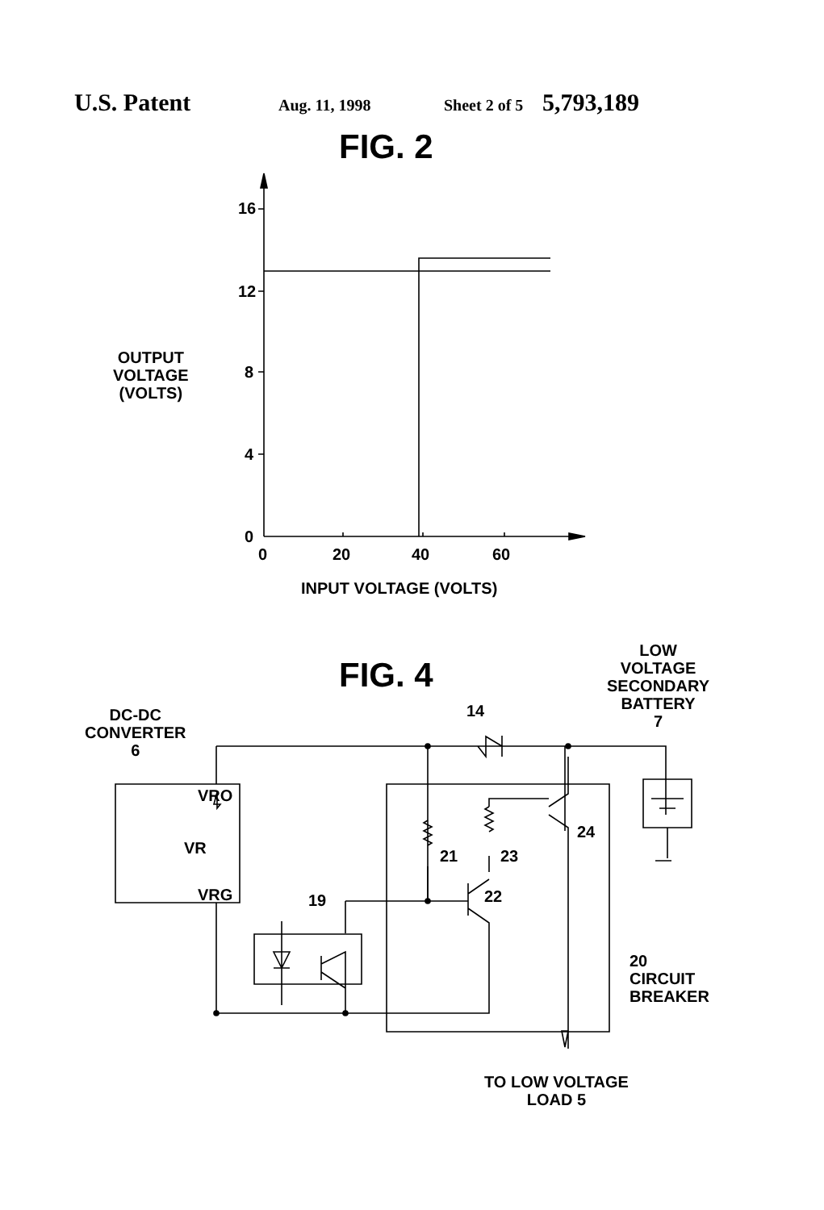U.S. Patent Aug. 11, 1998 Sheet 2 of 5 5,793,189
FIG. 2
16
12
8
4
0
OUTPUT
VOLTAGE
(VOLTS)
0 20 40 60
INPUT VOLTAGE (VOLTS)
FIG. 4
LOW
VOLTAGE
SECONDARY
BATTERY
7
DC-DC
CONVERTER
6
14
VRO
VR
VRG
24
21 23
22
19
20
CIRCUIT
BREAKER
TO LOW VOLTAGE
LOAD 5